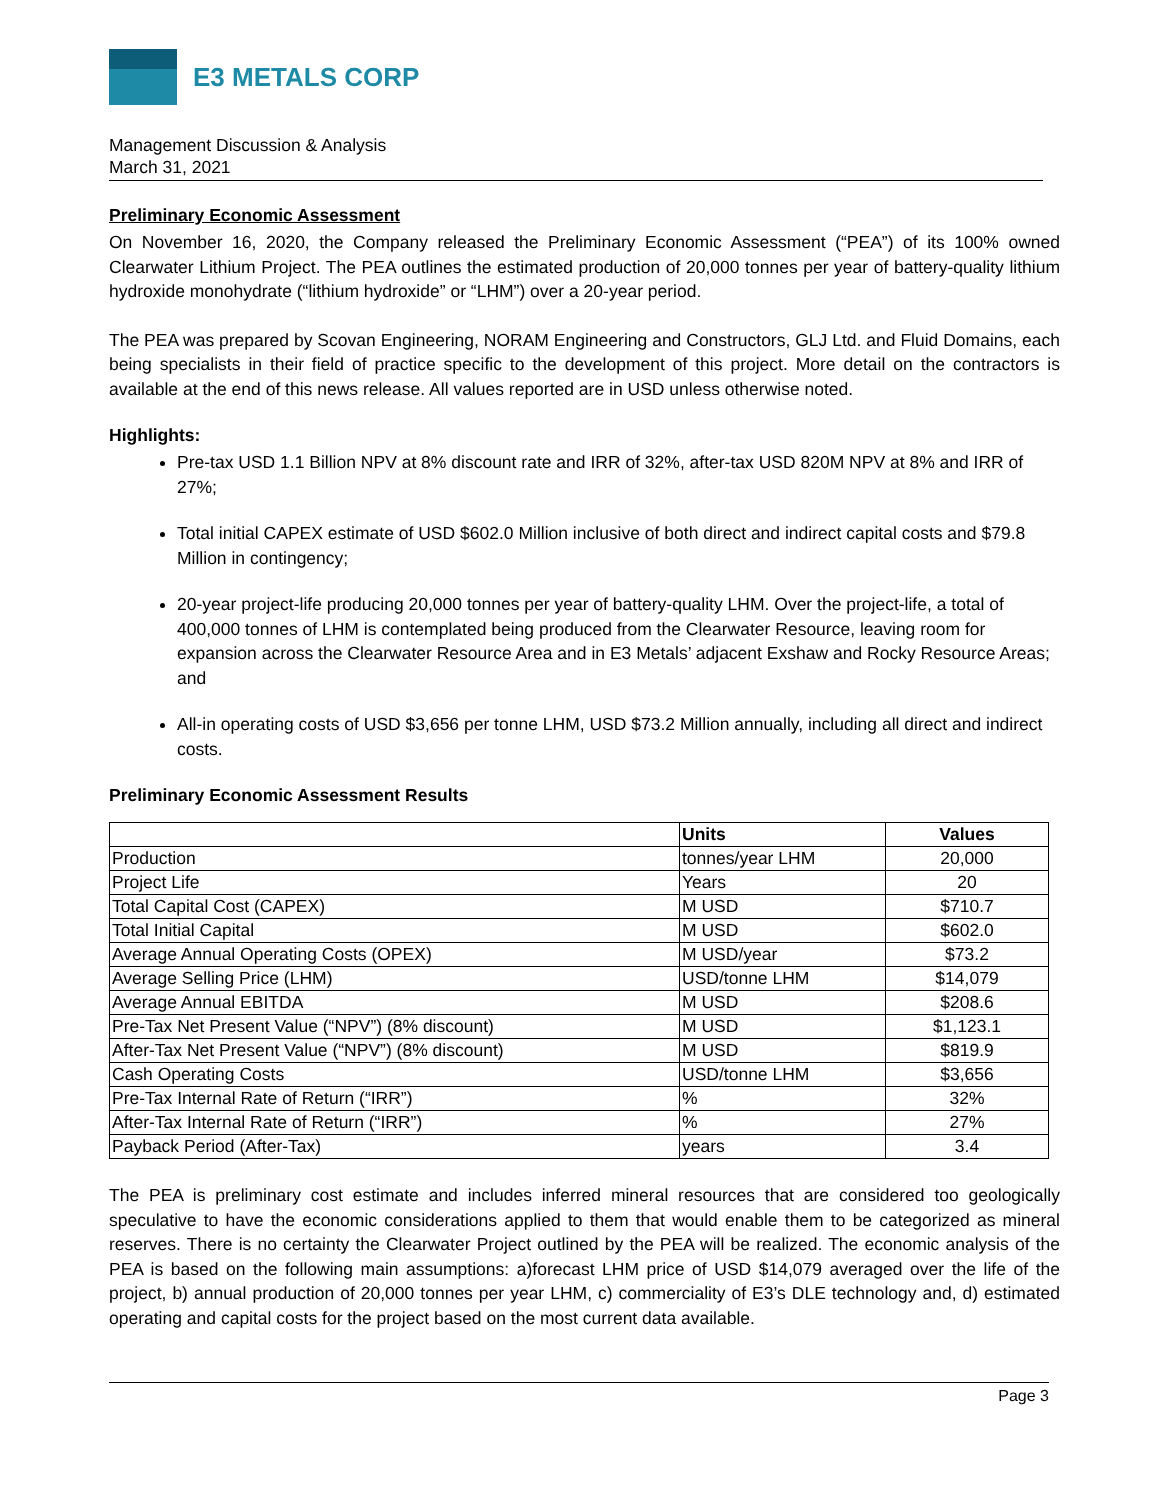E3 METALS CORP
Management Discussion & Analysis
March 31, 2021
Preliminary Economic Assessment
On November 16, 2020, the Company released the Preliminary Economic Assessment (“PEA”) of its 100% owned Clearwater Lithium Project. The PEA outlines the estimated production of 20,000 tonnes per year of battery-quality lithium hydroxide monohydrate (“lithium hydroxide” or “LHM”) over a 20-year period.
The PEA was prepared by Scovan Engineering, NORAM Engineering and Constructors, GLJ Ltd. and Fluid Domains, each being specialists in their field of practice specific to the development of this project. More detail on the contractors is available at the end of this news release. All values reported are in USD unless otherwise noted.
Highlights:
Pre-tax USD 1.1 Billion NPV at 8% discount rate and IRR of 32%, after-tax USD 820M NPV at 8% and IRR of 27%;
Total initial CAPEX estimate of USD $602.0 Million inclusive of both direct and indirect capital costs and $79.8 Million in contingency;
20-year project-life producing 20,000 tonnes per year of battery-quality LHM. Over the project-life, a total of 400,000 tonnes of LHM is contemplated being produced from the Clearwater Resource, leaving room for expansion across the Clearwater Resource Area and in E3 Metals’ adjacent Exshaw and Rocky Resource Areas; and
All-in operating costs of USD $3,656 per tonne LHM, USD $73.2 Million annually, including all direct and indirect costs.
Preliminary Economic Assessment Results
| | Units | Values |
| --- | --- | --- |
| Production | tonnes/year LHM | 20,000 |
| Project Life | Years | 20 |
| Total Capital Cost (CAPEX) | M USD | $710.7 |
| Total Initial Capital | M USD | $602.0 |
| Average Annual Operating Costs (OPEX) | M USD/year | $73.2 |
| Average Selling Price (LHM) | USD/tonne LHM | $14,079 |
| Average Annual EBITDA | M USD | $208.6 |
| Pre-Tax Net Present Value (“NPV”) (8% discount) | M USD | $1,123.1 |
| After-Tax Net Present Value (“NPV”) (8% discount) | M USD | $819.9 |
| Cash Operating Costs | USD/tonne LHM | $3,656 |
| Pre-Tax Internal Rate of Return (“IRR”) | % | 32% |
| After-Tax Internal Rate of Return (“IRR”) | % | 27% |
| Payback Period (After-Tax) | years | 3.4 |
The PEA is preliminary cost estimate and includes inferred mineral resources that are considered too geologically speculative to have the economic considerations applied to them that would enable them to be categorized as mineral reserves. There is no certainty the Clearwater Project outlined by the PEA will be realized. The economic analysis of the PEA is based on the following main assumptions: a)forecast LHM price of USD $14,079 averaged over the life of the project, b) annual production of 20,000 tonnes per year LHM, c) commerciality of E3’s DLE technology and, d) estimated operating and capital costs for the project based on the most current data available.
Page 3